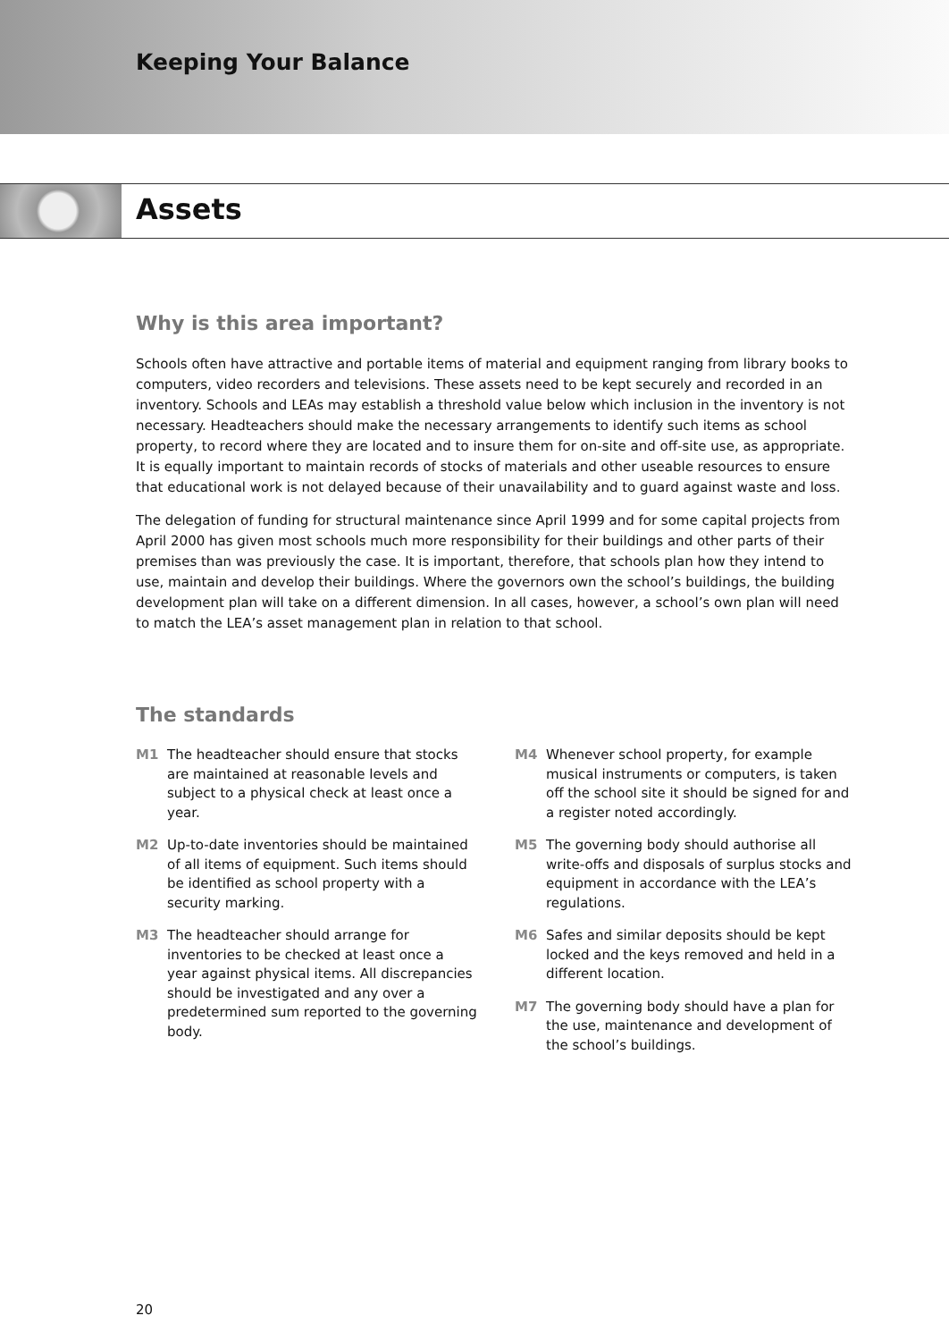Keeping Your Balance
Assets
Why is this area important?
Schools often have attractive and portable items of material and equipment ranging from library books to computers, video recorders and televisions. These assets need to be kept securely and recorded in an inventory. Schools and LEAs may establish a threshold value below which inclusion in the inventory is not necessary. Headteachers should make the necessary arrangements to identify such items as school property, to record where they are located and to insure them for on-site and off-site use, as appropriate. It is equally important to maintain records of stocks of materials and other useable resources to ensure that educational work is not delayed because of their unavailability and to guard against waste and loss.
The delegation of funding for structural maintenance since April 1999 and for some capital projects from April 2000 has given most schools much more responsibility for their buildings and other parts of their premises than was previously the case. It is important, therefore, that schools plan how they intend to use, maintain and develop their buildings. Where the governors own the school’s buildings, the building development plan will take on a different dimension. In all cases, however, a school’s own plan will need to match the LEA’s asset management plan in relation to that school.
The standards
M1 The headteacher should ensure that stocks are maintained at reasonable levels and subject to a physical check at least once a year.
M2 Up-to-date inventories should be maintained of all items of equipment. Such items should be identified as school property with a security marking.
M3 The headteacher should arrange for inventories to be checked at least once a year against physical items. All discrepancies should be investigated and any over a predetermined sum reported to the governing body.
M4 Whenever school property, for example musical instruments or computers, is taken off the school site it should be signed for and a register noted accordingly.
M5 The governing body should authorise all write-offs and disposals of surplus stocks and equipment in accordance with the LEA’s regulations.
M6 Safes and similar deposits should be kept locked and the keys removed and held in a different location.
M7 The governing body should have a plan for the use, maintenance and development of the school’s buildings.
20